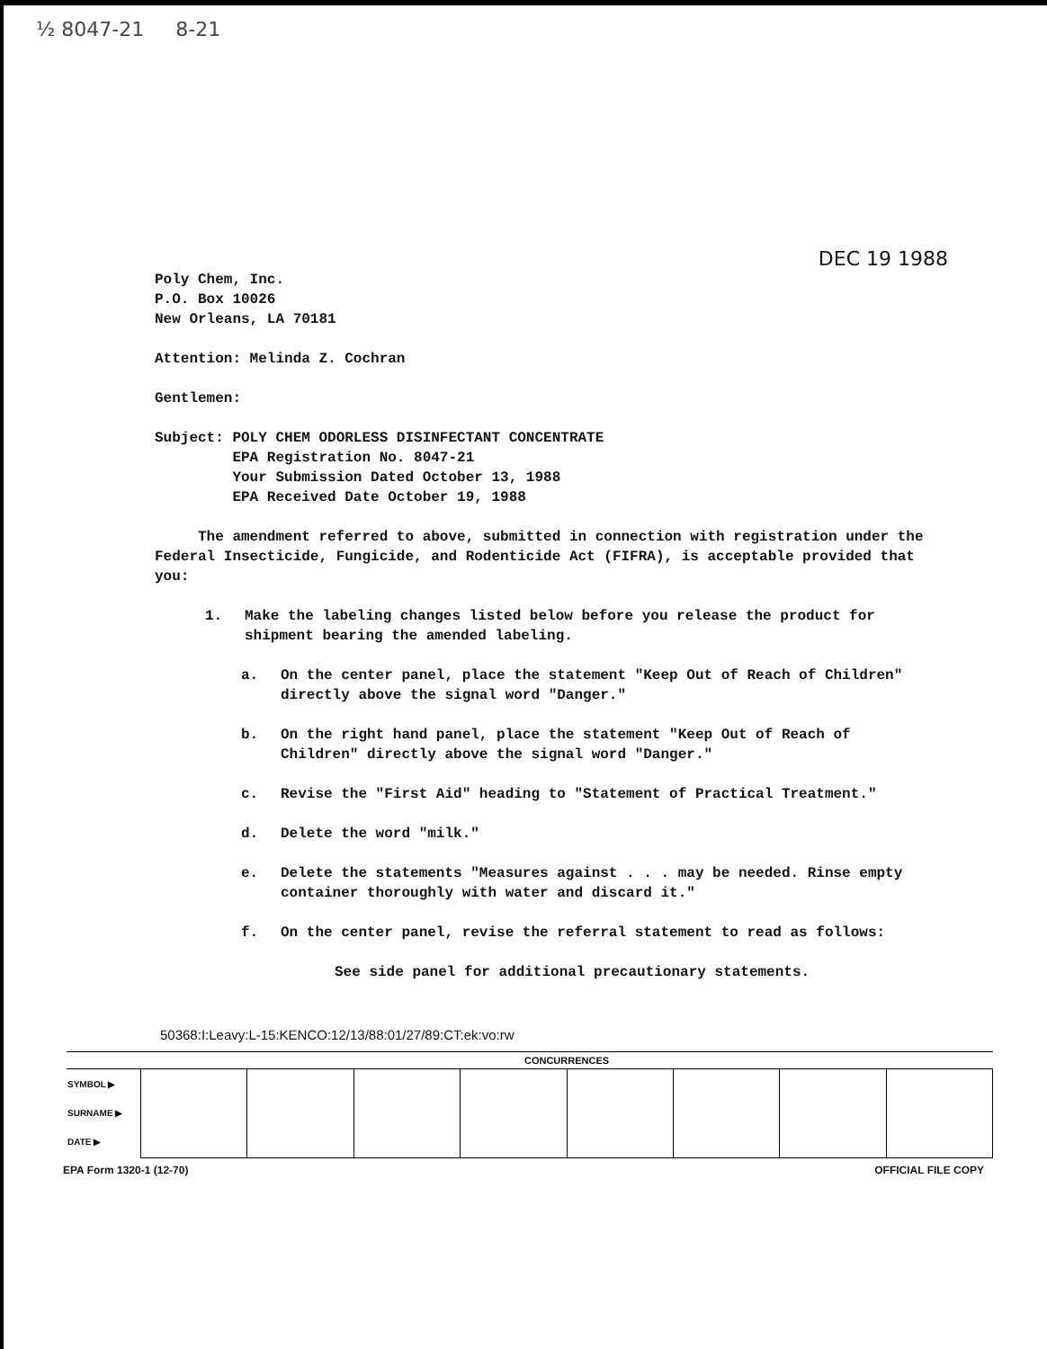½ 8047-21 8-21
DEC 19 1988
Poly Chem, Inc.
P.O. Box 10026
New Orleans, LA 70181
Attention: Melinda Z. Cochran
Gentlemen:
Subject: POLY CHEM ODORLESS DISINFECTANT CONCENTRATE
EPA Registration No. 8047-21
Your Submission Dated October 13, 1988
EPA Received Date October 19, 1988
The amendment referred to above, submitted in connection with registration under the Federal Insecticide, Fungicide, and Rodenticide Act (FIFRA), is acceptable provided that you:
1. Make the labeling changes listed below before you release the product for shipment bearing the amended labeling.
a. On the center panel, place the statement "Keep Out of Reach of Children" directly above the signal word "Danger."
b. On the right hand panel, place the statement "Keep Out of Reach of Children" directly above the signal word "Danger."
c. Revise the "First Aid" heading to "Statement of Practical Treatment."
d. Delete the word "milk."
e. Delete the statements "Measures against . . . may be needed. Rinse empty container thoroughly with water and discard it."
f. On the center panel, revise the referral statement to read as follows:
See side panel for additional precautionary statements.
50368:I:Leavy:L-15:KENCO:12/13/88:01/27/89:CT:ek:vo:rw
| | CONCURRENCES | | | | | | | |
| --- | --- | --- | --- | --- | --- | --- | --- | --- |
| SYMBOL ▶ SURNAME ▶ DATE ▶ | | | | | | | | |
EPA Form 1320-1 (12-70) OFFICIAL FILE COPY